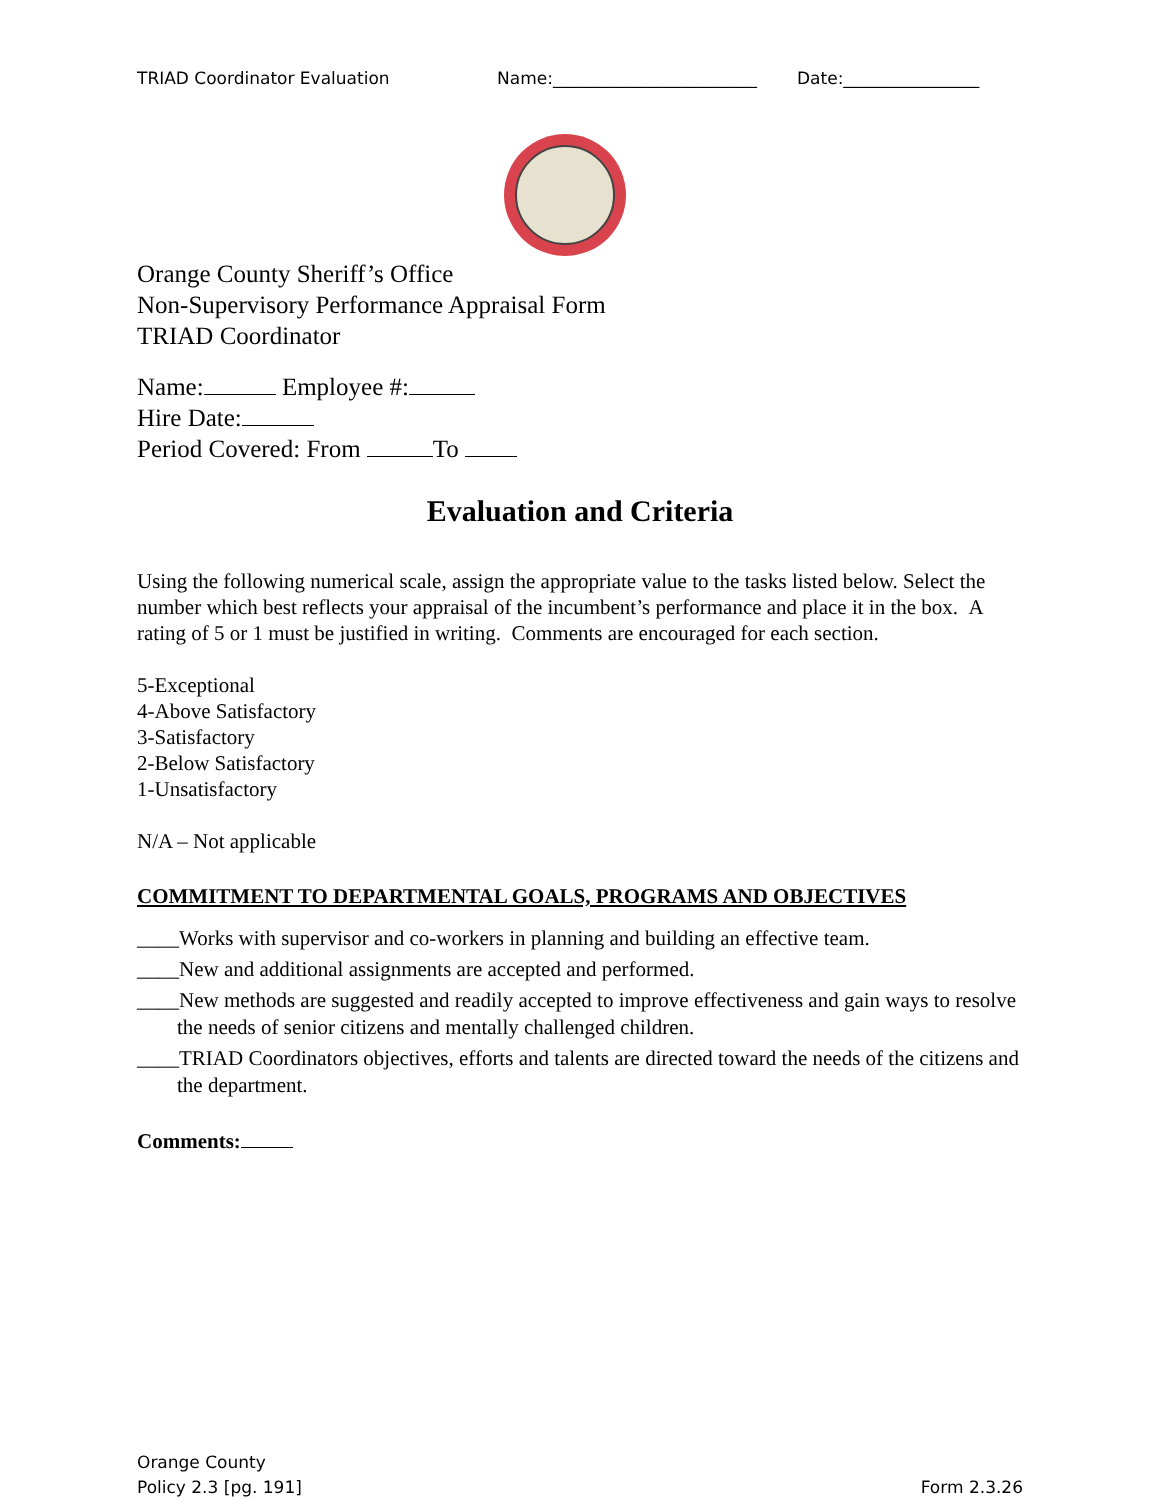TRIAD Coordinator Evaluation Name:________________________ Date:________________
Orange County Sheriff’s Office
Non-Supervisory Performance Appraisal Form
TRIAD Coordinator
Name: Employee #:
Hire Date:
Period Covered: From To
Evaluation and Criteria
Using the following numerical scale, assign the appropriate value to the tasks listed below. Select the number which best reflects your appraisal of the incumbent’s performance and place it in the box. A rating of 5 or 1 must be justified in writing. Comments are encouraged for each section.
5-Exceptional
4-Above Satisfactory
3-Satisfactory
2-Below Satisfactory
1-Unsatisfactory
N/A – Not applicable
COMMITMENT TO DEPARTMENTAL GOALS, PROGRAMS AND OBJECTIVES
____Works with supervisor and co-workers in planning and building an effective team.
____New and additional assignments are accepted and performed.
____New methods are suggested and readily accepted to improve effectiveness and gain ways to resolve the needs of senior citizens and mentally challenged children.
____TRIAD Coordinators objectives, efforts and talents are directed toward the needs of the citizens and the department.
Comments:
Orange County
Policy 2.3 [pg. 191]
Form 2.3.26